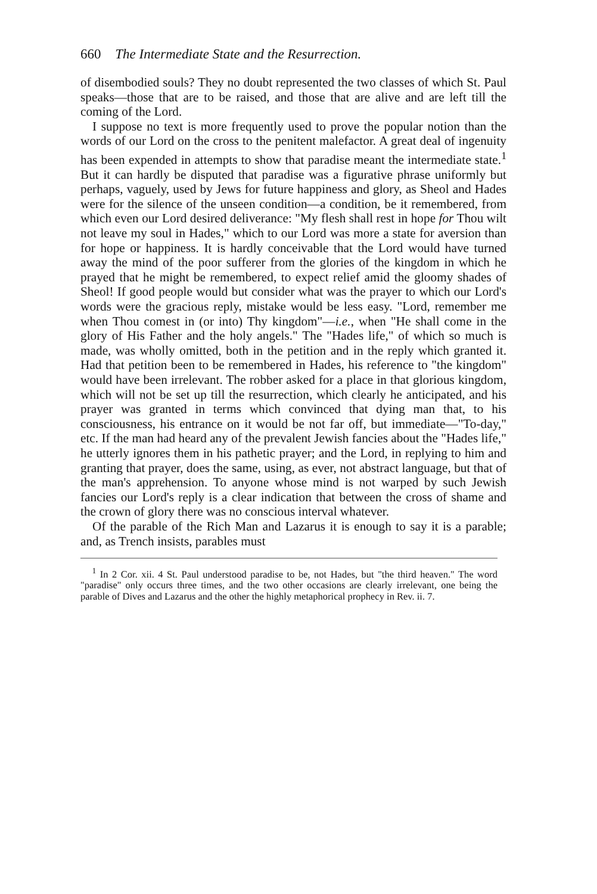660 The Intermediate State and the Resurrection.
of disembodied souls? They no doubt represented the two classes of which St. Paul speaks—those that are to be raised, and those that are alive and are left till the coming of the Lord.
I suppose no text is more frequently used to prove the popular notion than the words of our Lord on the cross to the penitent malefactor. A great deal of ingenuity has been expended in attempts to show that paradise meant the intermediate state.<sup>1</sup> But it can hardly be disputed that paradise was a figurative phrase uniformly but perhaps, vaguely, used by Jews for future happiness and glory, as Sheol and Hades were for the silence of the unseen condition—a condition, be it remembered, from which even our Lord desired deliverance: "My flesh shall rest in hope for Thou wilt not leave my soul in Hades," which to our Lord was more a state for aversion than for hope or happiness. It is hardly conceivable that the Lord would have turned away the mind of the poor sufferer from the glories of the kingdom in which he prayed that he might be remembered, to expect relief amid the gloomy shades of Sheol! If good people would but consider what was the prayer to which our Lord's words were the gracious reply, mistake would be less easy. "Lord, remember me when Thou comest in (or into) Thy kingdom"—i.e., when "He shall come in the glory of His Father and the holy angels." The "Hades life," of which so much is made, was wholly omitted, both in the petition and in the reply which granted it. Had that petition been to be remembered in Hades, his reference to "the kingdom" would have been irrelevant. The robber asked for a place in that glorious kingdom, which will not be set up till the resurrection, which clearly he anticipated, and his prayer was granted in terms which convinced that dying man that, to his consciousness, his entrance on it would be not far off, but immediate—"To-day," etc. If the man had heard any of the prevalent Jewish fancies about the "Hades life," he utterly ignores them in his pathetic prayer; and the Lord, in replying to him and granting that prayer, does the same, using, as ever, not abstract language, but that of the man's apprehension. To anyone whose mind is not warped by such Jewish fancies our Lord's reply is a clear indication that between the cross of shame and the crown of glory there was no conscious interval whatever.
Of the parable of the Rich Man and Lazarus it is enough to say it is a parable; and, as Trench insists, parables must
<sup>1</sup> In 2 Cor. xii. 4 St. Paul understood paradise to be, not Hades, but "the third heaven." The word "paradise" only occurs three times, and the two other occasions are clearly irrelevant, one being the parable of Dives and Lazarus and the other the highly metaphorical prophecy in Rev. ii. 7.